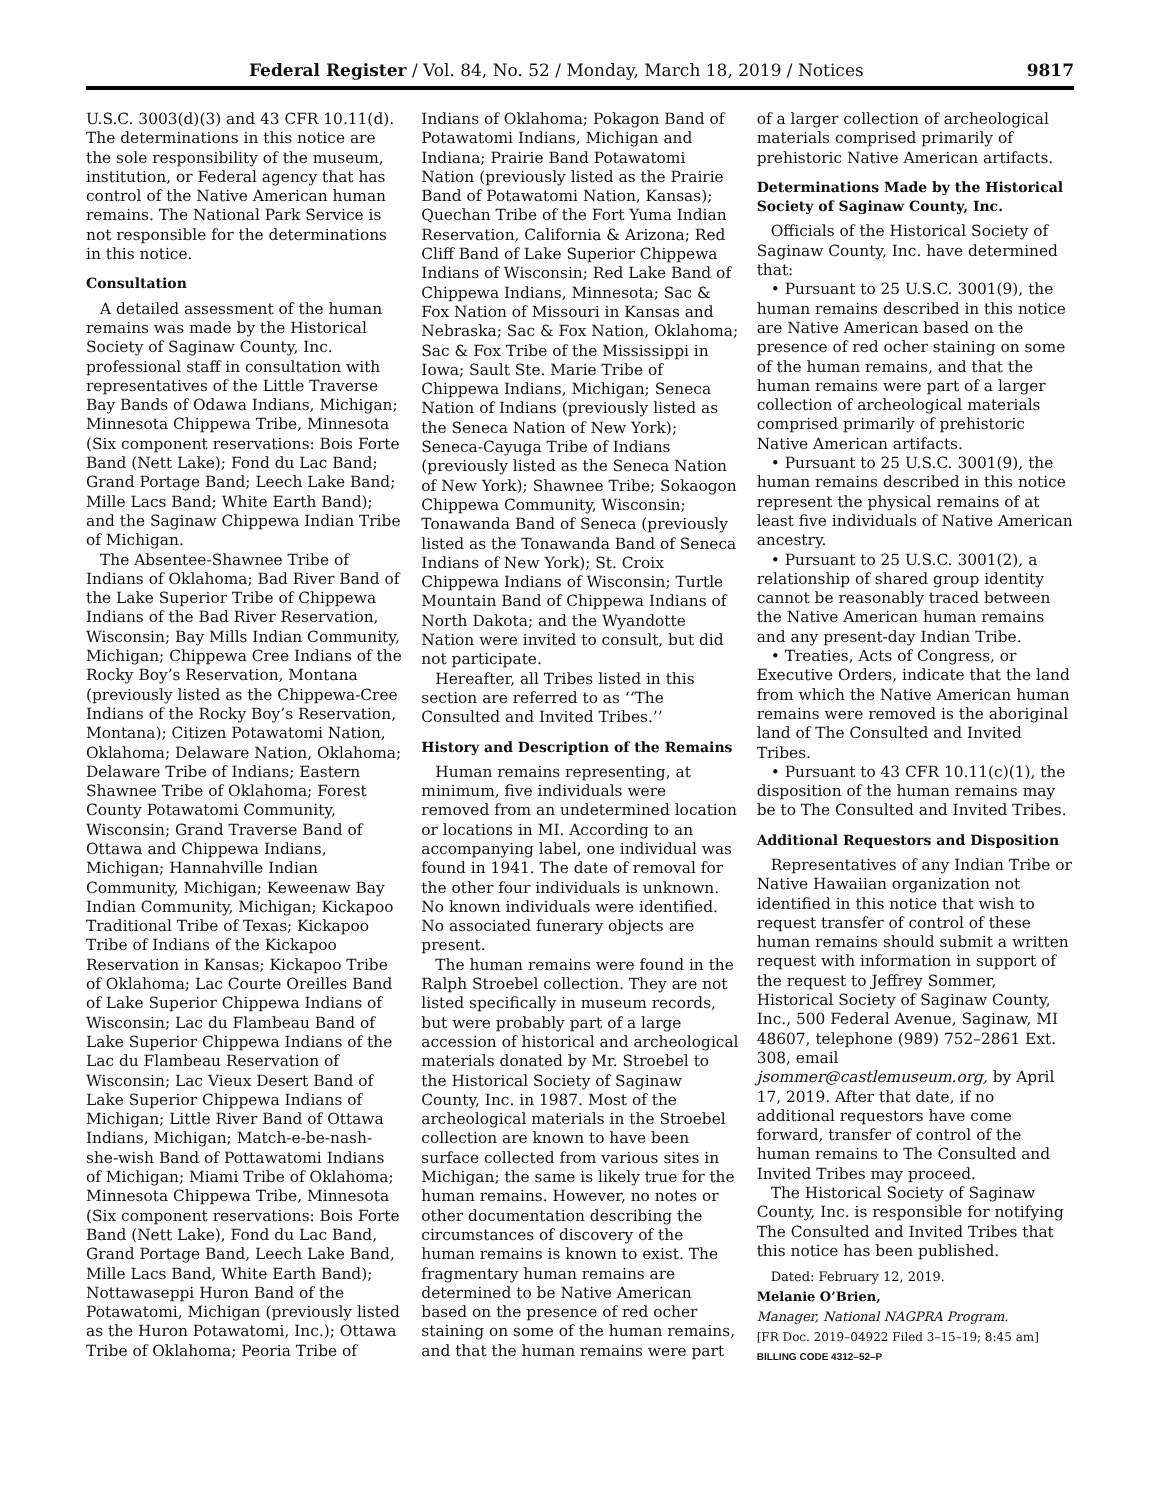Federal Register / Vol. 84, No. 52 / Monday, March 18, 2019 / Notices 9817
U.S.C. 3003(d)(3) and 43 CFR 10.11(d). The determinations in this notice are the sole responsibility of the museum, institution, or Federal agency that has control of the Native American human remains. The National Park Service is not responsible for the determinations in this notice.
Consultation
A detailed assessment of the human remains was made by the Historical Society of Saginaw County, Inc. professional staff in consultation with representatives of the Little Traverse Bay Bands of Odawa Indians, Michigan; Minnesota Chippewa Tribe, Minnesota (Six component reservations: Bois Forte Band (Nett Lake); Fond du Lac Band; Grand Portage Band; Leech Lake Band; Mille Lacs Band; White Earth Band); and the Saginaw Chippewa Indian Tribe of Michigan.
The Absentee-Shawnee Tribe of Indians of Oklahoma; Bad River Band of the Lake Superior Tribe of Chippewa Indians of the Bad River Reservation, Wisconsin; Bay Mills Indian Community, Michigan; Chippewa Cree Indians of the Rocky Boy’s Reservation, Montana (previously listed as the Chippewa-Cree Indians of the Rocky Boy’s Reservation, Montana); Citizen Potawatomi Nation, Oklahoma; Delaware Nation, Oklahoma; Delaware Tribe of Indians; Eastern Shawnee Tribe of Oklahoma; Forest County Potawatomi Community, Wisconsin; Grand Traverse Band of Ottawa and Chippewa Indians, Michigan; Hannahville Indian Community, Michigan; Keweenaw Bay Indian Community, Michigan; Kickapoo Traditional Tribe of Texas; Kickapoo Tribe of Indians of the Kickapoo Reservation in Kansas; Kickapoo Tribe of Oklahoma; Lac Courte Oreilles Band of Lake Superior Chippewa Indians of Wisconsin; Lac du Flambeau Band of Lake Superior Chippewa Indians of the Lac du Flambeau Reservation of Wisconsin; Lac Vieux Desert Band of Lake Superior Chippewa Indians of Michigan; Little River Band of Ottawa Indians, Michigan; Match-e-be-nash-she-wish Band of Pottawatomi Indians of Michigan; Miami Tribe of Oklahoma; Minnesota Chippewa Tribe, Minnesota (Six component reservations: Bois Forte Band (Nett Lake), Fond du Lac Band, Grand Portage Band, Leech Lake Band, Mille Lacs Band, White Earth Band); Nottawaseppi Huron Band of the Potawatomi, Michigan (previously listed as the Huron Potawatomi, Inc.); Ottawa Tribe of Oklahoma; Peoria Tribe of
Indians of Oklahoma; Pokagon Band of Potawatomi Indians, Michigan and Indiana; Prairie Band Potawatomi Nation (previously listed as the Prairie Band of Potawatomi Nation, Kansas); Quechan Tribe of the Fort Yuma Indian Reservation, California & Arizona; Red Cliff Band of Lake Superior Chippewa Indians of Wisconsin; Red Lake Band of Chippewa Indians, Minnesota; Sac & Fox Nation of Missouri in Kansas and Nebraska; Sac & Fox Nation, Oklahoma; Sac & Fox Tribe of the Mississippi in Iowa; Sault Ste. Marie Tribe of Chippewa Indians, Michigan; Seneca Nation of Indians (previously listed as the Seneca Nation of New York); Seneca-Cayuga Tribe of Indians (previously listed as the Seneca Nation of New York); Shawnee Tribe; Sokaogon Chippewa Community, Wisconsin; Tonawanda Band of Seneca (previously listed as the Tonawanda Band of Seneca Indians of New York); St. Croix Chippewa Indians of Wisconsin; Turtle Mountain Band of Chippewa Indians of North Dakota; and the Wyandotte Nation were invited to consult, but did not participate.
Hereafter, all Tribes listed in this section are referred to as ‘‘The Consulted and Invited Tribes.’’
History and Description of the Remains
Human remains representing, at minimum, five individuals were removed from an undetermined location or locations in MI. According to an accompanying label, one individual was found in 1941. The date of removal for the other four individuals is unknown. No known individuals were identified. No associated funerary objects are present.
The human remains were found in the Ralph Stroebel collection. They are not listed specifically in museum records, but were probably part of a large accession of historical and archeological materials donated by Mr. Stroebel to the Historical Society of Saginaw County, Inc. in 1987. Most of the archeological materials in the Stroebel collection are known to have been surface collected from various sites in Michigan; the same is likely true for the human remains. However, no notes or other documentation describing the circumstances of discovery of the human remains is known to exist. The fragmentary human remains are determined to be Native American based on the presence of red ocher staining on some of the human remains, and that the human remains were part
of a larger collection of archeological materials comprised primarily of prehistoric Native American artifacts.
Determinations Made by the Historical Society of Saginaw County, Inc.
Officials of the Historical Society of Saginaw County, Inc. have determined that:
• Pursuant to 25 U.S.C. 3001(9), the human remains described in this notice are Native American based on the presence of red ocher staining on some of the human remains, and that the human remains were part of a larger collection of archeological materials comprised primarily of prehistoric Native American artifacts.
• Pursuant to 25 U.S.C. 3001(9), the human remains described in this notice represent the physical remains of at least five individuals of Native American ancestry.
• Pursuant to 25 U.S.C. 3001(2), a relationship of shared group identity cannot be reasonably traced between the Native American human remains and any present-day Indian Tribe.
• Treaties, Acts of Congress, or Executive Orders, indicate that the land from which the Native American human remains were removed is the aboriginal land of The Consulted and Invited Tribes.
• Pursuant to 43 CFR 10.11(c)(1), the disposition of the human remains may be to The Consulted and Invited Tribes.
Additional Requestors and Disposition
Representatives of any Indian Tribe or Native Hawaiian organization not identified in this notice that wish to request transfer of control of these human remains should submit a written request with information in support of the request to Jeffrey Sommer, Historical Society of Saginaw County, Inc., 500 Federal Avenue, Saginaw, MI 48607, telephone (989) 752–2861 Ext. 308, email jsommer@castlemuseum.org, by April 17, 2019. After that date, if no additional requestors have come forward, transfer of control of the human remains to The Consulted and Invited Tribes may proceed.
The Historical Society of Saginaw County, Inc. is responsible for notifying The Consulted and Invited Tribes that this notice has been published.
Dated: February 12, 2019.
Melanie O’Brien,
Manager, National NAGPRA Program.
[FR Doc. 2019–04922 Filed 3–15–19; 8:45 am]
BILLING CODE 4312–52–P